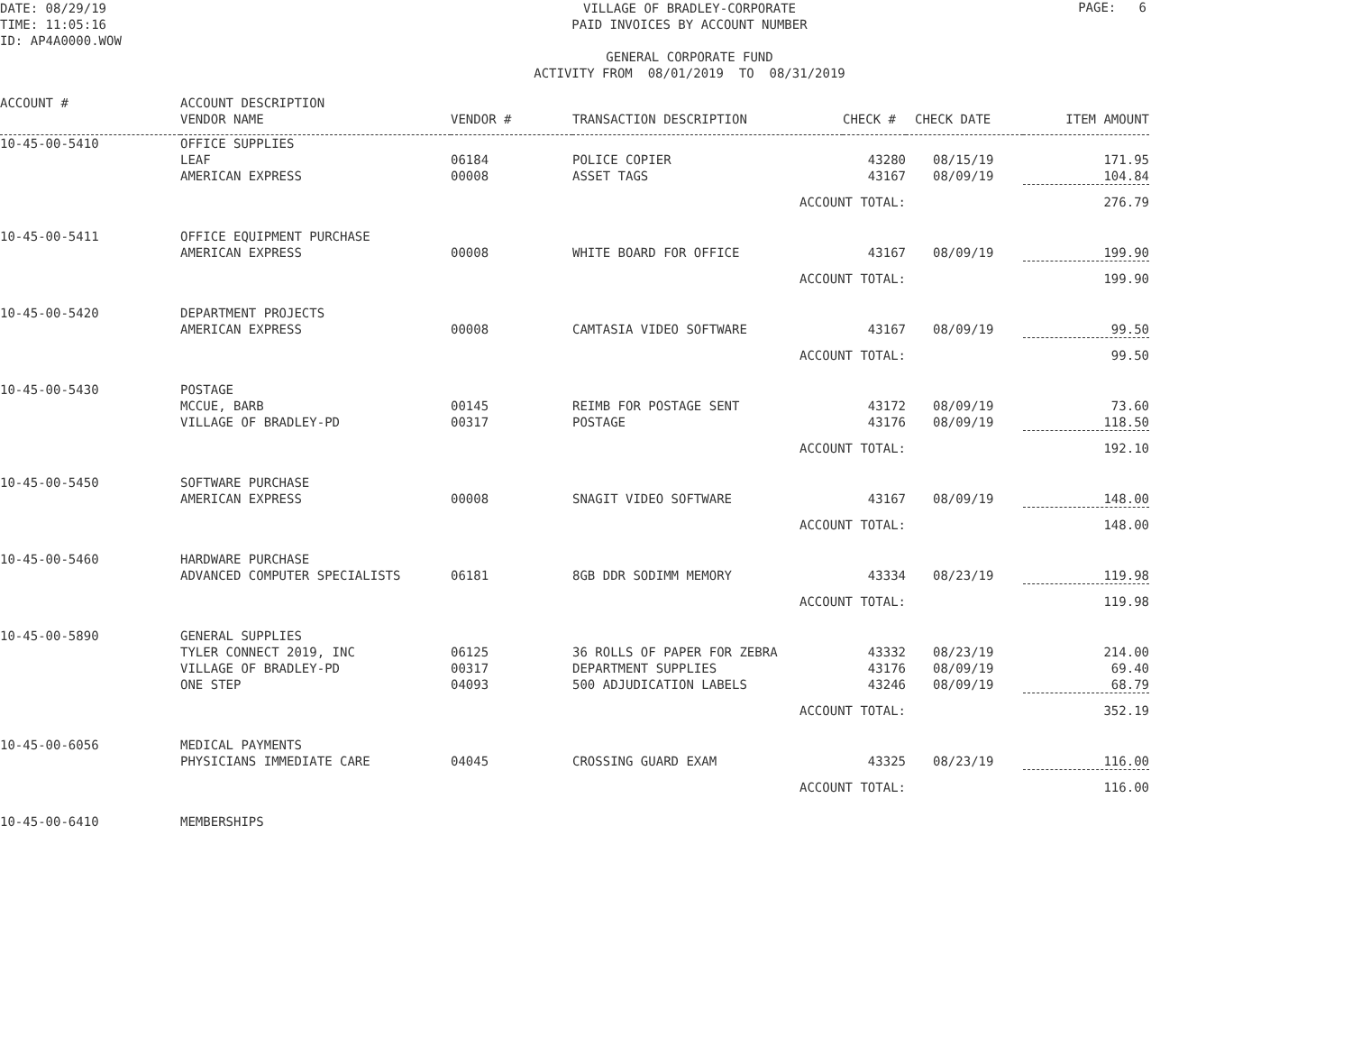DATE: 08/29/19 TIME: 11:05:16 ID: AP4A0000.WOW
PAGE: 6
VILLAGE OF BRADLEY-CORPORATE PAID INVOICES BY ACCOUNT NUMBER GENERAL CORPORATE FUND ACTIVITY FROM 08/01/2019 TO 08/31/2019
| ACCOUNT # | ACCOUNT DESCRIPTION VENDOR NAME | VENDOR # | TRANSACTION DESCRIPTION | CHECK # | CHECK DATE | ITEM AMOUNT |
| --- | --- | --- | --- | --- | --- | --- |
| 10-45-00-5410 | OFFICE SUPPLIES | | | | | |
| | LEAF | 06184 | POLICE COPIER | 43280 | 08/15/19 | 171.95 |
| | AMERICAN EXPRESS | 00008 | ASSET TAGS | 43167 | 08/09/19 | 104.84 |
| | | | ACCOUNT TOTAL: | | | 276.79 |
| 10-45-00-5411 | OFFICE EQUIPMENT PURCHASE | | | | | |
| | AMERICAN EXPRESS | 00008 | WHITE BOARD FOR OFFICE | 43167 | 08/09/19 | 199.90 |
| | | | ACCOUNT TOTAL: | | | 199.90 |
| 10-45-00-5420 | DEPARTMENT PROJECTS | | | | | |
| | AMERICAN EXPRESS | 00008 | CAMTASIA VIDEO SOFTWARE | 43167 | 08/09/19 | 99.50 |
| | | | ACCOUNT TOTAL: | | | 99.50 |
| 10-45-00-5430 | POSTAGE | | | | | |
| | MCCUE, BARB | 00145 | REIMB FOR POSTAGE SENT | 43172 | 08/09/19 | 73.60 |
| | VILLAGE OF BRADLEY-PD | 00317 | POSTAGE | 43176 | 08/09/19 | 118.50 |
| | | | ACCOUNT TOTAL: | | | 192.10 |
| 10-45-00-5450 | SOFTWARE PURCHASE | | | | | |
| | AMERICAN EXPRESS | 00008 | SNAGIT VIDEO SOFTWARE | 43167 | 08/09/19 | 148.00 |
| | | | ACCOUNT TOTAL: | | | 148.00 |
| 10-45-00-5460 | HARDWARE PURCHASE | | | | | |
| | ADVANCED COMPUTER SPECIALISTS | 06181 | 8GB DDR SODIMM MEMORY | 43334 | 08/23/19 | 119.98 |
| | | | ACCOUNT TOTAL: | | | 119.98 |
| 10-45-00-5890 | GENERAL SUPPLIES | | | | | |
| | TYLER CONNECT 2019, INC | 06125 | 36 ROLLS OF PAPER FOR ZEBRA | 43332 | 08/23/19 | 214.00 |
| | VILLAGE OF BRADLEY-PD | 00317 | DEPARTMENT SUPPLIES | 43176 | 08/09/19 | 69.40 |
| | ONE STEP | 04093 | 500 ADJUDICATION LABELS | 43246 | 08/09/19 | 68.79 |
| | | | ACCOUNT TOTAL: | | | 352.19 |
| 10-45-00-6056 | MEDICAL PAYMENTS | | | | | |
| | PHYSICIANS IMMEDIATE CARE | 04045 | CROSSING GUARD EXAM | 43325 | 08/23/19 | 116.00 |
| | | | ACCOUNT TOTAL: | | | 116.00 |
| 10-45-00-6410 | MEMBERSHIPS | | | | | |